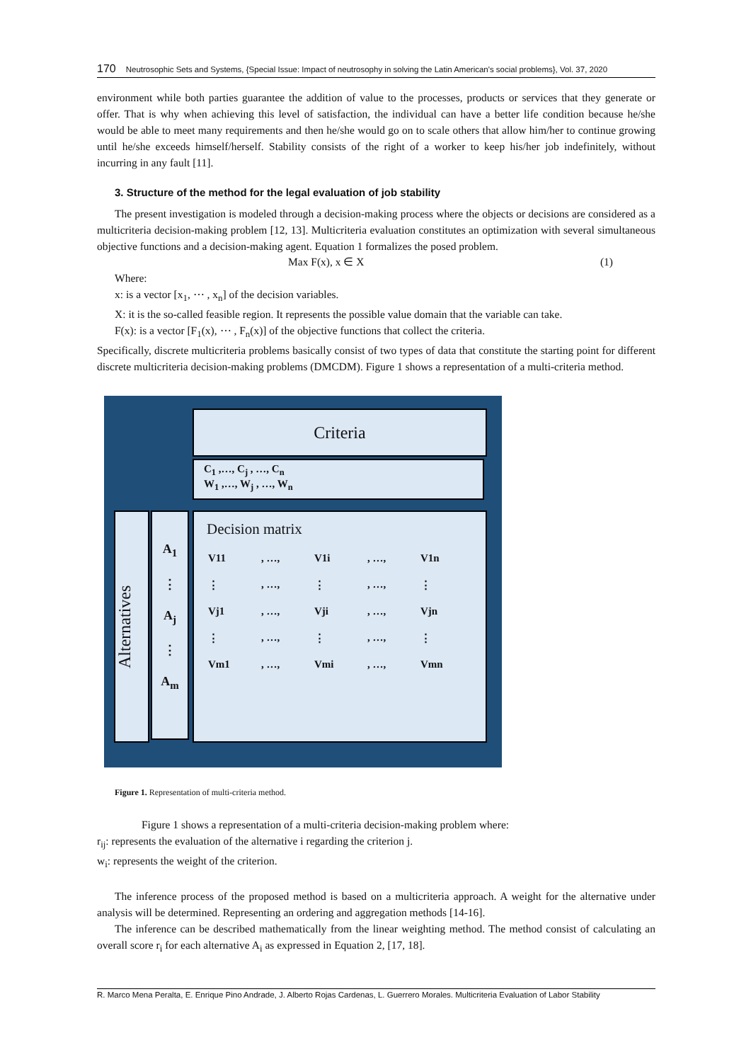170 Neutrosophic Sets and Systems, {Special Issue: Impact of neutrosophy in solving the Latin American's social problems}, Vol. 37, 2020
environment while both parties guarantee the addition of value to the processes, products or services that they generate or offer. That is why when achieving this level of satisfaction, the individual can have a better life condition because he/she would be able to meet many requirements and then he/she would go on to scale others that allow him/her to continue growing until he/she exceeds himself/herself. Stability consists of the right of a worker to keep his/her job indefinitely, without incurring in any fault [11].
3. Structure of the method for the legal evaluation of job stability
The present investigation is modeled through a decision-making process where the objects or decisions are considered as a multicriteria decision-making problem [12, 13]. Multicriteria evaluation constitutes an optimization with several simultaneous objective functions and a decision-making agent. Equation 1 formalizes the posed problem.
Max F(x), x ∈ X (1)
Where:
x: is a vector [x<sub>1</sub>, ⋯ , x<sub>n</sub>] of the decision variables.
X: it is the so-called feasible region. It represents the possible value domain that the variable can take.
F(x): is a vector [F<sub>1</sub>(x), ⋯ , F<sub>n</sub>(x)] of the objective functions that collect the criteria.
Specifically, discrete multicriteria problems basically consist of two types of data that constitute the starting point for different discrete multicriteria decision-making problems (DMCDM). Figure 1 shows a representation of a multi-criteria method.
Criteria
C<sub>1</sub> ,…, C<sub>j</sub> , …, C<sub>n</sub>
W<sub>1</sub> ,…, W<sub>j</sub> , …, W<sub>n</sub>
Alternatives
A<sub>1</sub>
⋮
A<sub>j</sub>
⋮
A<sub>m</sub>
Decision matrix
V11, …, V1i, …, V1n
⋮, …, ⋮, …, ⋮
Vj1, …, Vji, …, Vjn
⋮, …, ⋮, …, ⋮
Vm1, …, Vmi, …, Vmn
Figure 1. Representation of multi-criteria method.
Figure 1 shows a representation of a multi-criteria decision-making problem where:
r<sub>ij</sub>: represents the evaluation of the alternative i regarding the criterion j.
w<sub>i</sub>: represents the weight of the criterion.
The inference process of the proposed method is based on a multicriteria approach. A weight for the alternative under analysis will be determined. Representing an ordering and aggregation methods [14-16].
The inference can be described mathematically from the linear weighting method. The method consist of calculating an overall score r<sub>i</sub> for each alternative A<sub>i</sub> as expressed in Equation 2, [17, 18].
R. Marco Mena Peralta, E. Enrique Pino Andrade, J. Alberto Rojas Cardenas, L. Guerrero Morales. Multicriteria Evaluation of Labor Stability